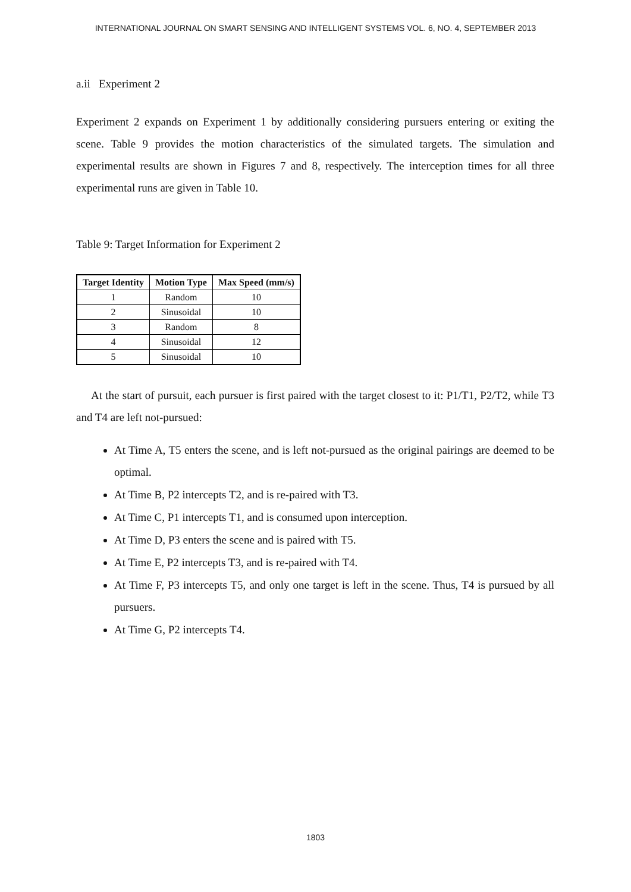INTERNATIONAL JOURNAL ON SMART SENSING AND INTELLIGENT SYSTEMS VOL. 6, NO. 4, SEPTEMBER 2013
a.ii Experiment 2
Experiment 2 expands on Experiment 1 by additionally considering pursuers entering or exiting the scene. Table 9 provides the motion characteristics of the simulated targets. The simulation and experimental results are shown in Figures 7 and 8, respectively. The interception times for all three experimental runs are given in Table 10.
Table 9: Target Information for Experiment 2
| Target Identity | Motion Type | Max Speed (mm/s) |
| --- | --- | --- |
| 1 | Random | 10 |
| 2 | Sinusoidal | 10 |
| 3 | Random | 8 |
| 4 | Sinusoidal | 12 |
| 5 | Sinusoidal | 10 |
At the start of pursuit, each pursuer is first paired with the target closest to it: P1/T1, P2/T2, while T3 and T4 are left not-pursued:
At Time A, T5 enters the scene, and is left not-pursued as the original pairings are deemed to be optimal.
At Time B, P2 intercepts T2, and is re-paired with T3.
At Time C, P1 intercepts T1, and is consumed upon interception.
At Time D, P3 enters the scene and is paired with T5.
At Time E, P2 intercepts T3, and is re-paired with T4.
At Time F, P3 intercepts T5, and only one target is left in the scene. Thus, T4 is pursued by all pursuers.
At Time G, P2 intercepts T4.
1803